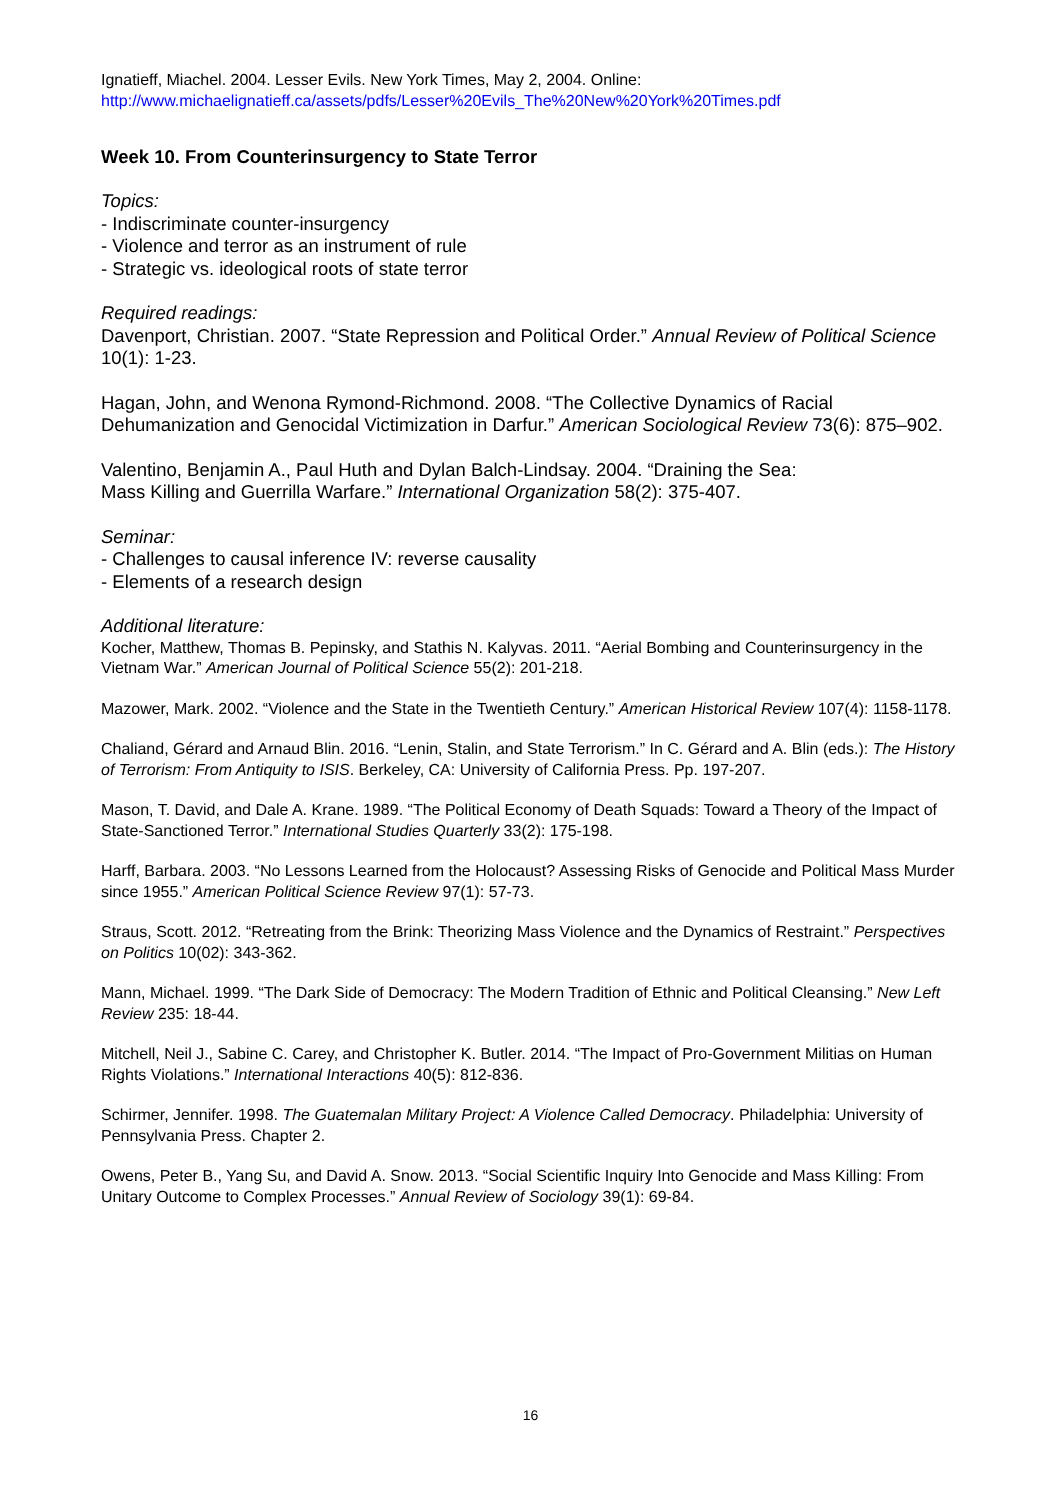Ignatieff, Miachel. 2004. Lesser Evils. New York Times, May 2, 2004. Online:
http://www.michaelignatieff.ca/assets/pdfs/Lesser%20Evils_The%20New%20York%20Times.pdf
Week 10. From Counterinsurgency to State Terror
Topics:
- Indiscriminate counter-insurgency
- Violence and terror as an instrument of rule
- Strategic vs. ideological roots of state terror
Required readings:
Davenport, Christian. 2007. “State Repression and Political Order.” Annual Review of Political Science 10(1): 1-23.
Hagan, John, and Wenona Rymond-Richmond. 2008. “The Collective Dynamics of Racial Dehumanization and Genocidal Victimization in Darfur.” American Sociological Review 73(6): 875–902.
Valentino, Benjamin A., Paul Huth and Dylan Balch-Lindsay. 2004. “Draining the Sea:
Mass Killing and Guerrilla Warfare.” International Organization 58(2): 375-407.
Seminar:
- Challenges to causal inference IV: reverse causality
- Elements of a research design
Additional literature:
Kocher, Matthew, Thomas B. Pepinsky, and Stathis N. Kalyvas. 2011. “Aerial Bombing and Counterinsurgency in the Vietnam War.” American Journal of Political Science 55(2): 201-218.
Mazower, Mark. 2002. “Violence and the State in the Twentieth Century.” American Historical Review 107(4): 1158-1178.
Chaliand, Gérard and Arnaud Blin. 2016. “Lenin, Stalin, and State Terrorism.” In C. Gérard and A. Blin (eds.): The History of Terrorism: From Antiquity to ISIS. Berkeley, CA: University of California Press. Pp. 197-207.
Mason, T. David, and Dale A. Krane. 1989. “The Political Economy of Death Squads: Toward a Theory of the Impact of State-Sanctioned Terror.” International Studies Quarterly 33(2): 175-198.
Harff, Barbara. 2003. “No Lessons Learned from the Holocaust? Assessing Risks of Genocide and Political Mass Murder since 1955.” American Political Science Review 97(1): 57-73.
Straus, Scott. 2012. “Retreating from the Brink: Theorizing Mass Violence and the Dynamics of Restraint.” Perspectives on Politics 10(02): 343-362.
Mann, Michael. 1999. “The Dark Side of Democracy: The Modern Tradition of Ethnic and Political Cleansing.” New Left Review 235: 18-44.
Mitchell, Neil J., Sabine C. Carey, and Christopher K. Butler. 2014. “The Impact of Pro-Government Militias on Human Rights Violations.” International Interactions 40(5): 812-836.
Schirmer, Jennifer. 1998. The Guatemalan Military Project: A Violence Called Democracy. Philadelphia: University of Pennsylvania Press. Chapter 2.
Owens, Peter B., Yang Su, and David A. Snow. 2013. “Social Scientific Inquiry Into Genocide and Mass Killing: From Unitary Outcome to Complex Processes.” Annual Review of Sociology 39(1): 69-84.
16